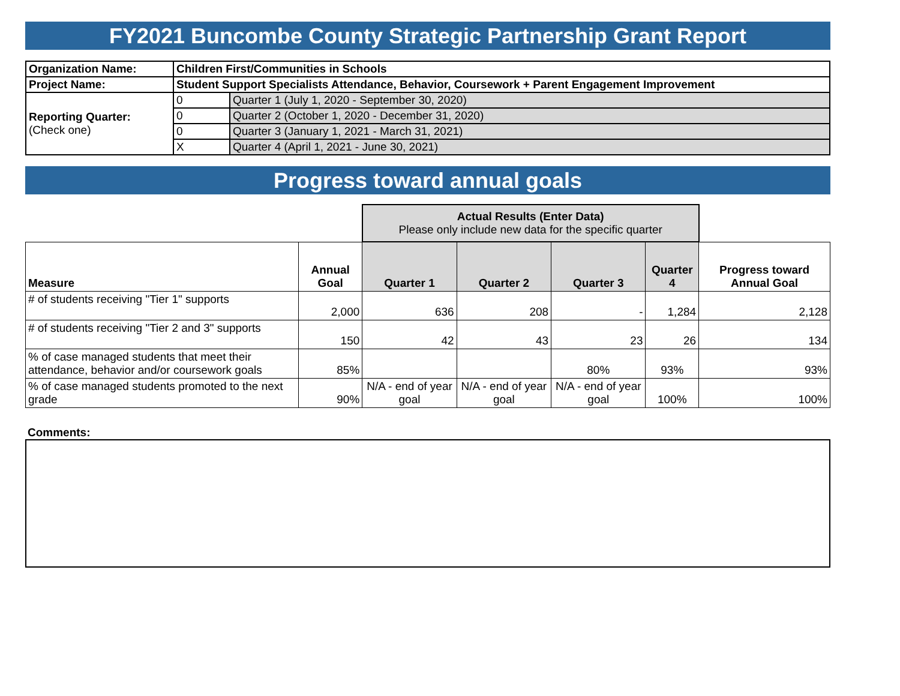FY2021 Buncombe County Strategic Partnership Grant Report
| Organization Name: | Children First/Communities in Schools | |
| Project Name: | Student Support Specialists Attendance, Behavior, Coursework + Parent Engagement Improvement | |
| Reporting Quarter: (Check one) | 0 | Quarter 1 (July 1, 2020 - September 30, 2020) |
| | 0 | Quarter 2 (October 1, 2020 - December 31, 2020) |
| | 0 | Quarter 3 (January 1, 2021 - March 31, 2021) |
| | X | Quarter 4 (April 1, 2021 - June 30, 2021) |
Progress toward annual goals
| | | Actual Results (Enter Data) Please only include new data for the specific quarter | | | | |
| Measure | Annual Goal | Quarter 1 | Quarter 2 | Quarter 3 | Quarter 4 | Progress toward Annual Goal |
| # of students receiving "Tier 1" supports | 2,000 | 636 | 208 | - | 1,284 | 2,128 |
| # of students receiving "Tier 2 and 3" supports | 150 | 42 | 43 | 23 | 26 | 134 |
| % of case managed students that meet their attendance, behavior and/or coursework goals | 85% | | | 80% | 93% | 93% |
| % of case managed students promoted to the next grade | 90% | N/A - end of year goal | N/A - end of year goal | N/A - end of year goal | 100% | 100% |
Comments: